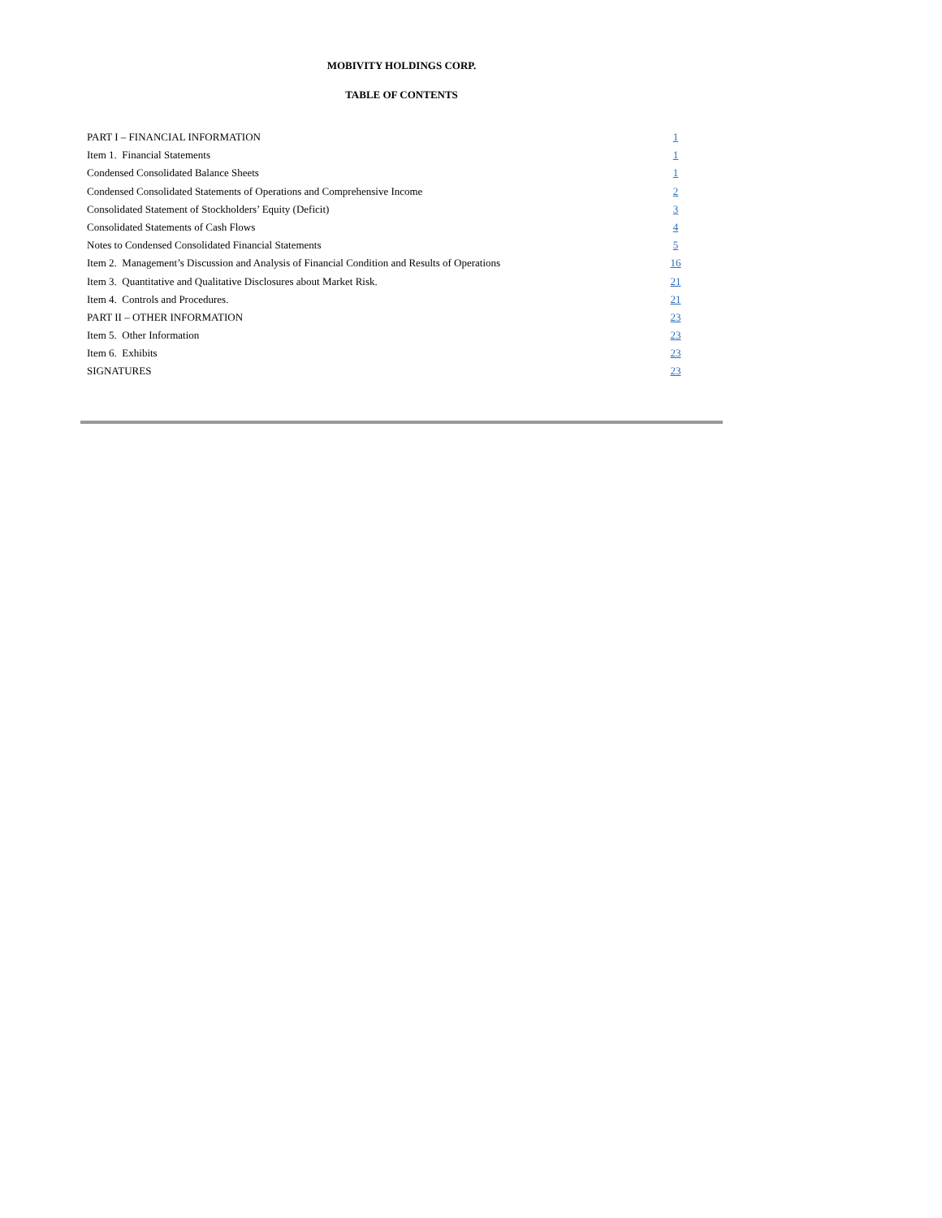MOBIVITY HOLDINGS CORP.
TABLE OF CONTENTS
| PART I – FINANCIAL INFORMATION | 1 |
| Item 1. Financial Statements | 1 |
| Condensed Consolidated Balance Sheets | 1 |
| Condensed Consolidated Statements of Operations and Comprehensive Income | 2 |
| Consolidated Statement of Stockholders’ Equity (Deficit) | 3 |
| Consolidated Statements of Cash Flows | 4 |
| Notes to Condensed Consolidated Financial Statements | 5 |
| Item 2. Management’s Discussion and Analysis of Financial Condition and Results of Operations | 16 |
| Item 3. Quantitative and Qualitative Disclosures about Market Risk. | 21 |
| Item 4. Controls and Procedures. | 21 |
| PART II – OTHER INFORMATION | 23 |
| Item 5. Other Information | 23 |
| Item 6. Exhibits | 23 |
| SIGNATURES | 23 |